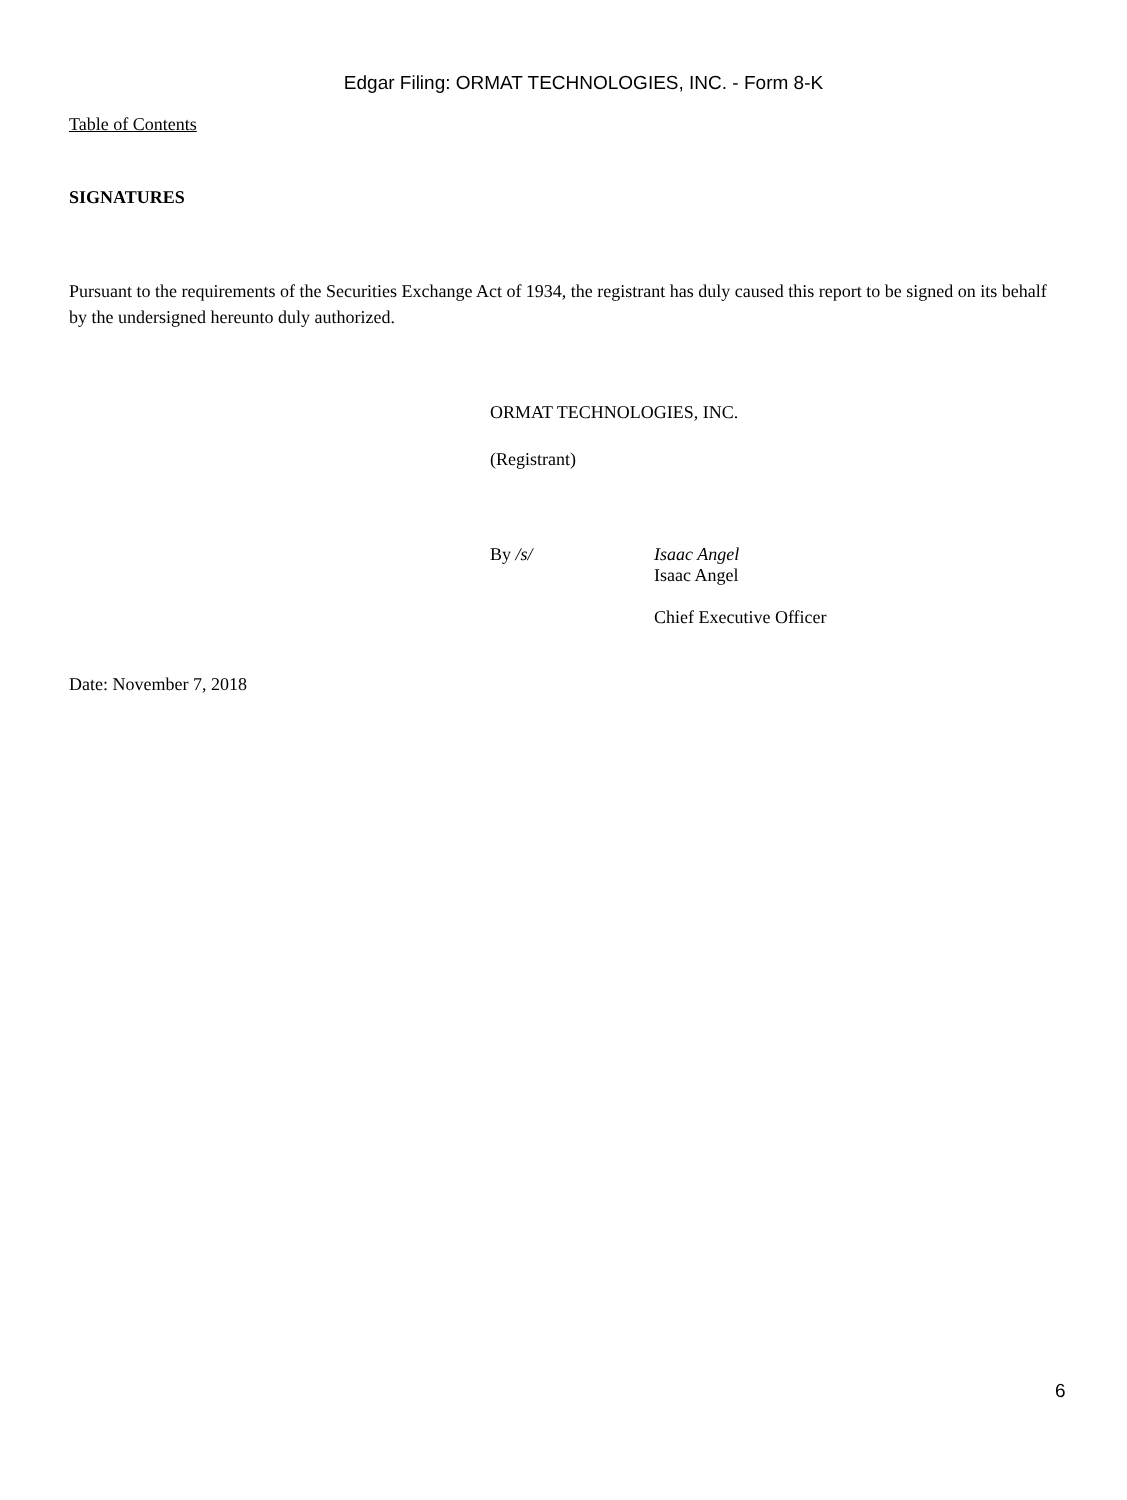Edgar Filing: ORMAT TECHNOLOGIES, INC. - Form 8-K
Table of Contents
SIGNATURES
Pursuant to the requirements of the Securities Exchange Act of 1934, the registrant has duly caused this report to be signed on its behalf by the undersigned hereunto duly authorized.
ORMAT TECHNOLOGIES, INC.
(Registrant)
By /s/ Isaac Angel
Isaac Angel
Chief Executive Officer
Date: November 7, 2018
6